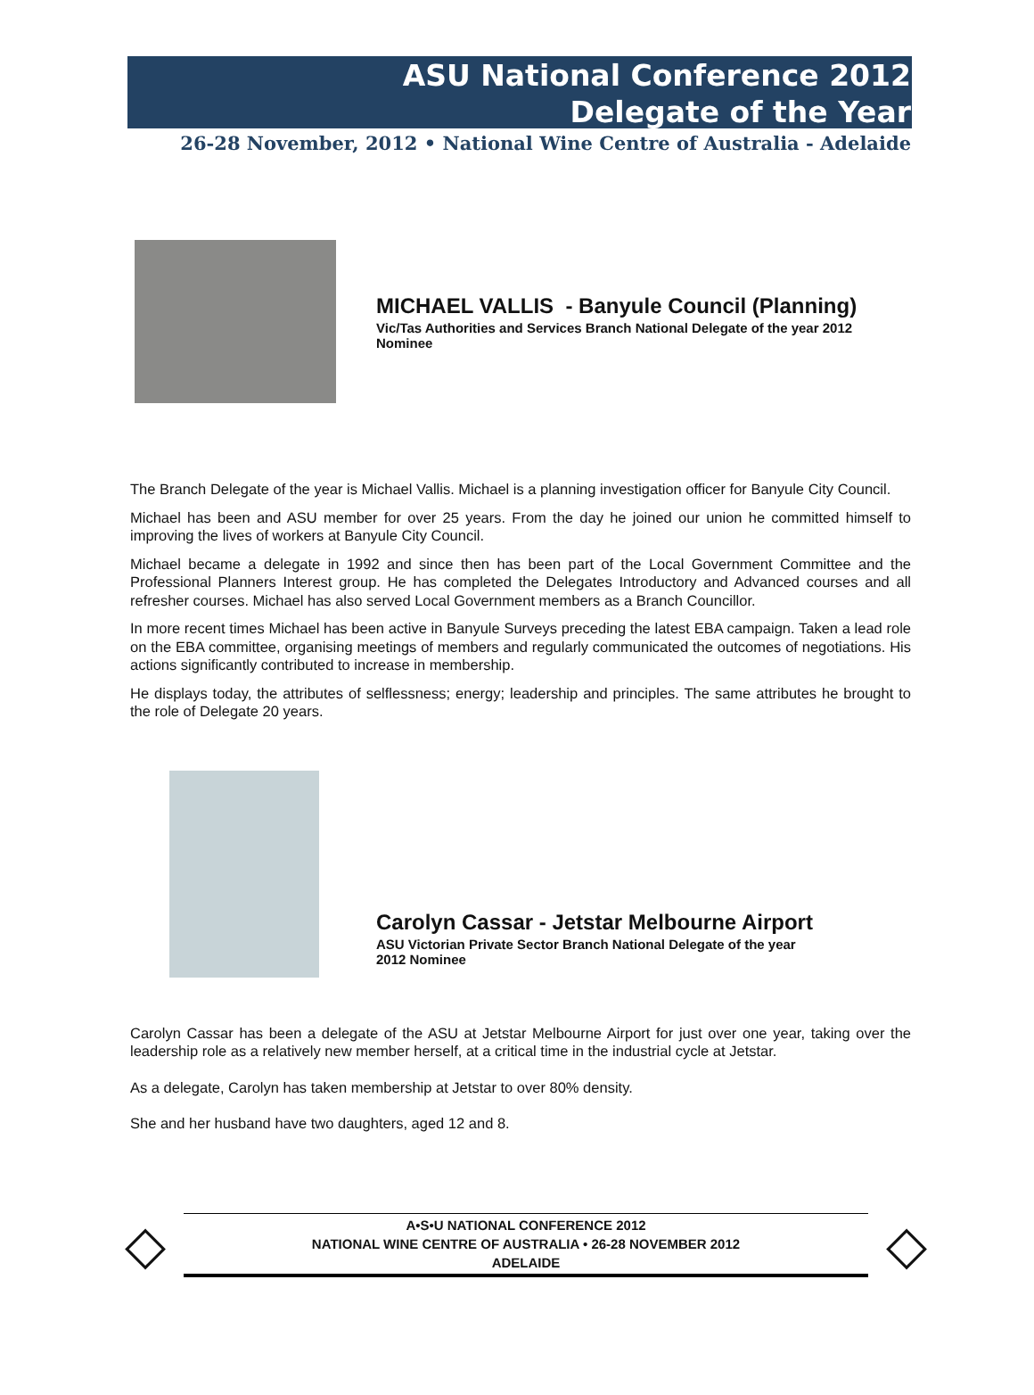ASU National Conference 2012
Delegate of the Year
26-28 November, 2012 • National Wine Centre of Australia - Adelaide
MICHAEL VALLIS - Banyule Council (Planning)
Vic/Tas Authorities and Services Branch National Delegate of the year 2012
Nominee
The Branch Delegate of the year is Michael Vallis. Michael is a planning investigation officer for Banyule City Council.
Michael has been and ASU member for over 25 years. From the day he joined our union he committed himself to improving the lives of workers at Banyule City Council.
Michael became a delegate in 1992 and since then has been part of the Local Government Committee and the Professional Planners Interest group. He has completed the Delegates Introductory and Advanced courses and all refresher courses. Michael has also served Local Government members as a Branch Councillor.
In more recent times Michael has been active in Banyule Surveys preceding the latest EBA campaign. Taken a lead role on the EBA committee, organising meetings of members and regularly communicated the outcomes of negotiations. His actions significantly contributed to increase in membership.
He displays today, the attributes of selflessness; energy; leadership and principles. The same attributes he brought to the role of Delegate 20 years.
Carolyn Cassar - Jetstar Melbourne Airport
ASU Victorian Private Sector Branch National Delegate of the year
2012 Nominee
Carolyn Cassar has been a delegate of the ASU at Jetstar Melbourne Airport for just over one year, taking over the leadership role as a relatively new member herself, at a critical time in the industrial cycle at Jetstar.
As a delegate, Carolyn has taken membership at Jetstar to over 80% density.
She and her husband have two daughters, aged 12 and 8.
◇
A•S•U NATIONAL CONFERENCE 2012
NATIONAL WINE CENTRE OF AUSTRALIA • 26-28 NOVEMBER 2012
ADELAIDE
◇